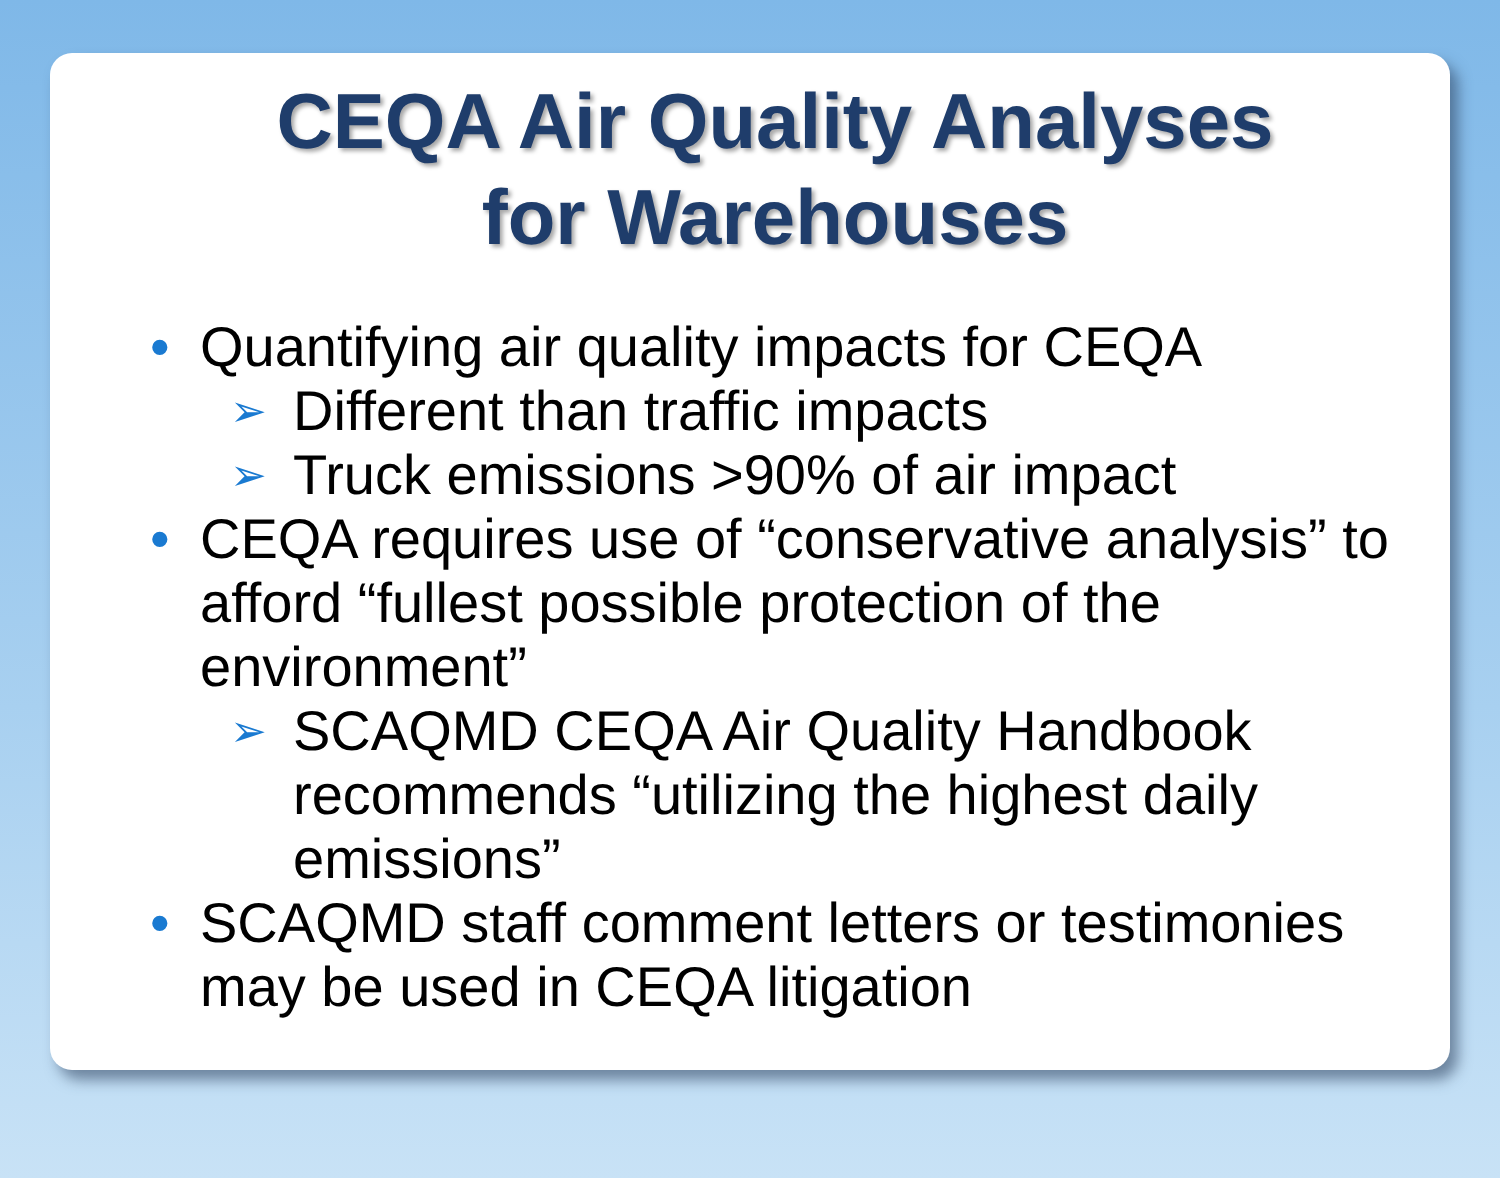CEQA Air Quality Analyses
for Warehouses
• Quantifying air quality impacts for CEQA
➢ Different than traffic impacts
➢ Truck emissions >90% of air impact
• CEQA requires use of “conservative analysis” to afford “fullest possible protection of the environment”
➢ SCAQMD CEQA Air Quality Handbook recommends “utilizing the highest daily emissions”
• SCAQMD staff comment letters or testimonies may be used in CEQA litigation